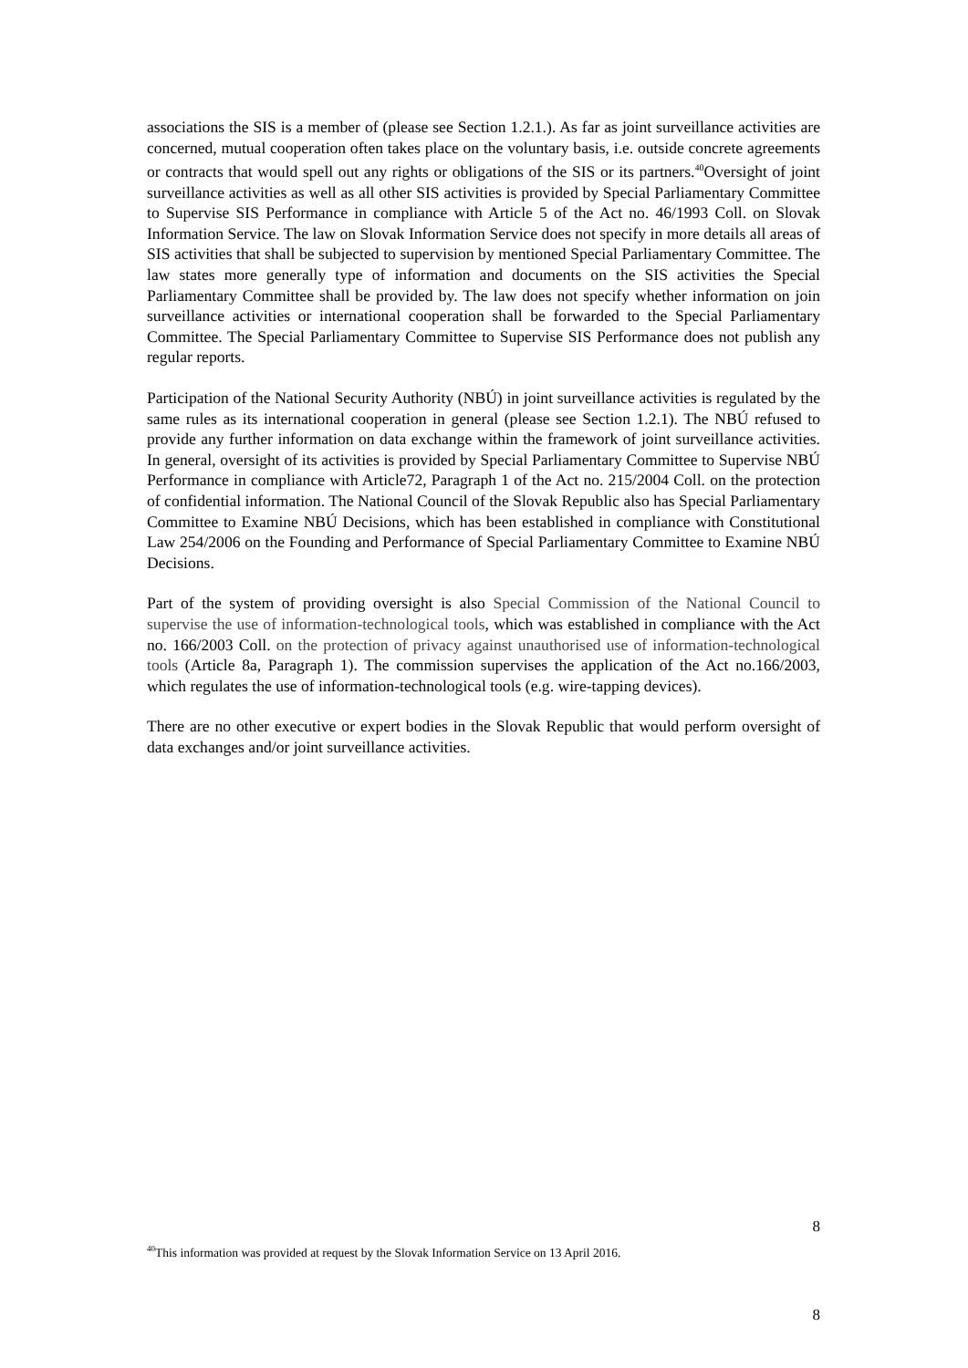associations the SIS is a member of (please see Section 1.2.1.). As far as joint surveillance activities are concerned, mutual cooperation often takes place on the voluntary basis, i.e. outside concrete agreements or contracts that would spell out any rights or obligations of the SIS or its partners.<sup>40</sup>Oversight of joint surveillance activities as well as all other SIS activities is provided by Special Parliamentary Committee to Supervise SIS Performance in compliance with Article 5 of the Act no. 46/1993 Coll. on Slovak Information Service. The law on Slovak Information Service does not specify in more details all areas of SIS activities that shall be subjected to supervision by mentioned Special Parliamentary Committee. The law states more generally type of information and documents on the SIS activities the Special Parliamentary Committee shall be provided by. The law does not specify whether information on join surveillance activities or international cooperation shall be forwarded to the Special Parliamentary Committee. The Special Parliamentary Committee to Supervise SIS Performance does not publish any regular reports.
Participation of the National Security Authority (NBÚ) in joint surveillance activities is regulated by the same rules as its international cooperation in general (please see Section 1.2.1). The NBÚ refused to provide any further information on data exchange within the framework of joint surveillance activities. In general, oversight of its activities is provided by Special Parliamentary Committee to Supervise NBÚ Performance in compliance with Article72, Paragraph 1 of the Act no. 215/2004 Coll. on the protection of confidential information. The National Council of the Slovak Republic also has Special Parliamentary Committee to Examine NBÚ Decisions, which has been established in compliance with Constitutional Law 254/2006 on the Founding and Performance of Special Parliamentary Committee to Examine NBÚ Decisions.
Part of the system of providing oversight is also Special Commission of the National Council to supervise the use of information-technological tools, which was established in compliance with the Act no. 166/2003 Coll. on the protection of privacy against unauthorised use of information-technological tools (Article 8a, Paragraph 1). The commission supervises the application of the Act no.166/2003, which regulates the use of information-technological tools (e.g. wire-tapping devices).
There are no other executive or expert bodies in the Slovak Republic that would perform oversight of data exchanges and/or joint surveillance activities.
8
<sup>40</sup> This information was provided at request by the Slovak Information Service on 13 April 2016.
8